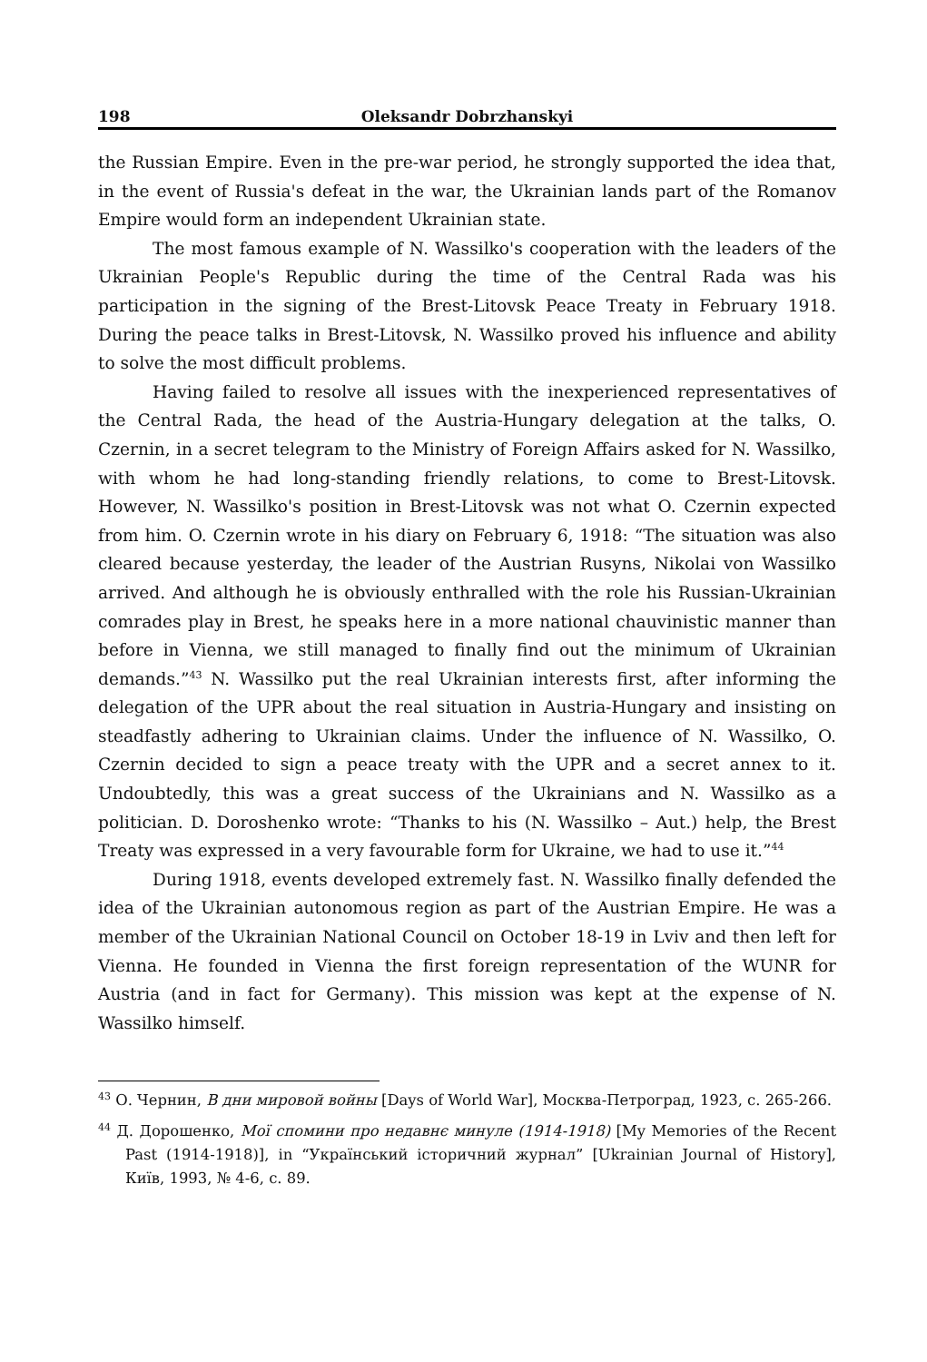198 Oleksandr Dobrzhanskyi
the Russian Empire. Even in the pre-war period, he strongly supported the idea that, in the event of Russia's defeat in the war, the Ukrainian lands part of the Romanov Empire would form an independent Ukrainian state.
The most famous example of N. Wassilko's cooperation with the leaders of the Ukrainian People's Republic during the time of the Central Rada was his participation in the signing of the Brest-Litovsk Peace Treaty in February 1918. During the peace talks in Brest-Litovsk, N. Wassilko proved his influence and ability to solve the most difficult problems.
Having failed to resolve all issues with the inexperienced representatives of the Central Rada, the head of the Austria-Hungary delegation at the talks, O. Czernin, in a secret telegram to the Ministry of Foreign Affairs asked for N. Wassilko, with whom he had long-standing friendly relations, to come to Brest-Litovsk. However, N. Wassilko's position in Brest-Litovsk was not what O. Czernin expected from him. O. Czernin wrote in his diary on February 6, 1918: “The situation was also cleared because yesterday, the leader of the Austrian Rusyns, Nikolai von Wassilko arrived. And although he is obviously enthralled with the role his Russian-Ukrainian comrades play in Brest, he speaks here in a more national chauvinistic manner than before in Vienna, we still managed to finally find out the minimum of Ukrainian demands.”<sup>43</sup> N. Wassilko put the real Ukrainian interests first, after informing the delegation of the UPR about the real situation in Austria-Hungary and insisting on steadfastly adhering to Ukrainian claims. Under the influence of N. Wassilko, O. Czernin decided to sign a peace treaty with the UPR and a secret annex to it. Undoubtedly, this was a great success of the Ukrainians and N. Wassilko as a politician. D. Doroshenko wrote: “Thanks to his (N. Wassilko – Aut.) help, the Brest Treaty was expressed in a very favourable form for Ukraine, we had to use it.”<sup>44</sup>
During 1918, events developed extremely fast. N. Wassilko finally defended the idea of the Ukrainian autonomous region as part of the Austrian Empire. He was a member of the Ukrainian National Council on October 18-19 in Lviv and then left for Vienna. He founded in Vienna the first foreign representation of the WUNR for Austria (and in fact for Germany). This mission was kept at the expense of N. Wassilko himself.
<sup>43</sup> О. Чернин, В дни мировой войны [Days of World War], Москва-Петроград, 1923, с. 265-266.
<sup>44</sup> Д. Дорошенко, Мої спомини про недавнє минуле (1914-1918) [My Memories of the Recent Past (1914-1918)], in “Український історичний журнал” [Ukrainian Journal of History], Київ, 1993, № 4-6, с. 89.